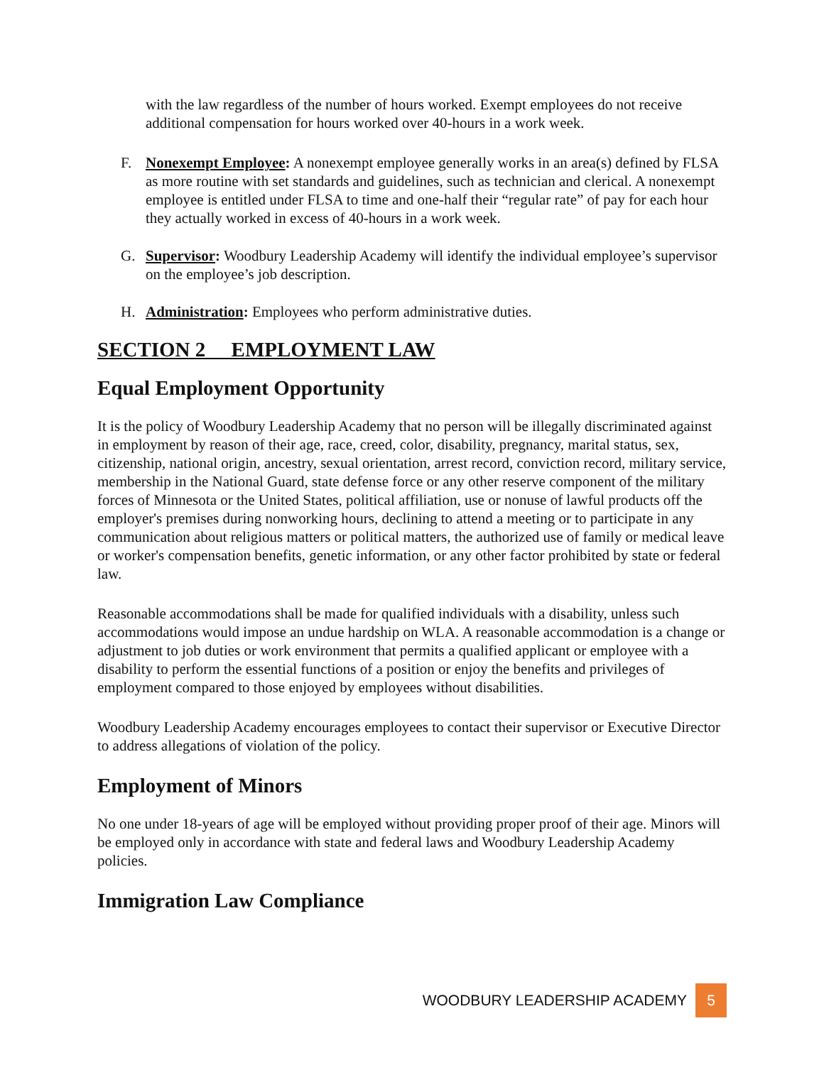with the law regardless of the number of hours worked. Exempt employees do not receive additional compensation for hours worked over 40-hours in a work week.
F. Nonexempt Employee: A nonexempt employee generally works in an area(s) defined by FLSA as more routine with set standards and guidelines, such as technician and clerical. A nonexempt employee is entitled under FLSA to time and one-half their “regular rate” of pay for each hour they actually worked in excess of 40-hours in a work week.
G. Supervisor: Woodbury Leadership Academy will identify the individual employee’s supervisor on the employee’s job description.
H. Administration: Employees who perform administrative duties.
SECTION 2 EMPLOYMENT LAW
Equal Employment Opportunity
It is the policy of Woodbury Leadership Academy that no person will be illegally discriminated against in employment by reason of their age, race, creed, color, disability, pregnancy, marital status, sex, citizenship, national origin, ancestry, sexual orientation, arrest record, conviction record, military service, membership in the National Guard, state defense force or any other reserve component of the military forces of Minnesota or the United States, political affiliation, use or nonuse of lawful products off the employer's premises during nonworking hours, declining to attend a meeting or to participate in any communication about religious matters or political matters, the authorized use of family or medical leave or worker's compensation benefits, genetic information, or any other factor prohibited by state or federal law.
Reasonable accommodations shall be made for qualified individuals with a disability, unless such accommodations would impose an undue hardship on WLA. A reasonable accommodation is a change or adjustment to job duties or work environment that permits a qualified applicant or employee with a disability to perform the essential functions of a position or enjoy the benefits and privileges of employment compared to those enjoyed by employees without disabilities.
Woodbury Leadership Academy encourages employees to contact their supervisor or Executive Director to address allegations of violation of the policy.
Employment of Minors
No one under 18-years of age will be employed without providing proper proof of their age. Minors will be employed only in accordance with state and federal laws and Woodbury Leadership Academy policies.
Immigration Law Compliance
WOODBURY LEADERSHIP ACADEMY 5